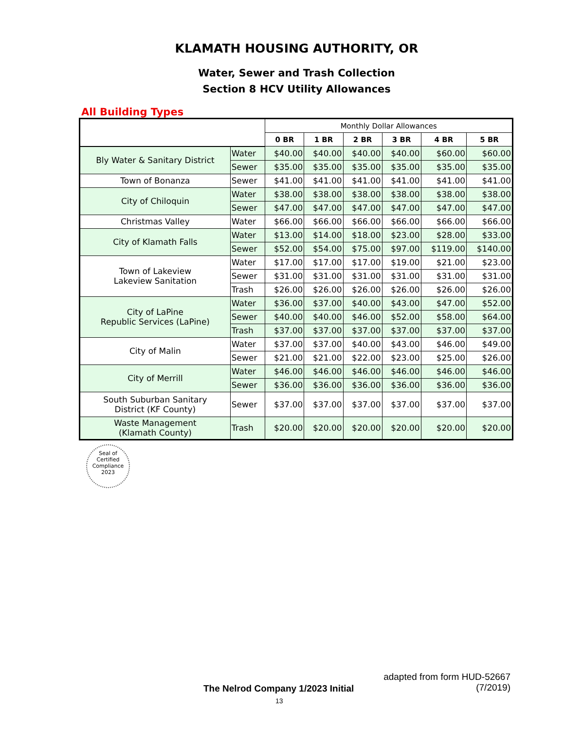KLAMATH HOUSING AUTHORITY, OR
Water, Sewer and Trash Collection
Section 8 HCV Utility Allowances
All Building Types
| | | Monthly Dollar Allowances | | | | | |
| --- | --- | --- | --- | --- | --- | --- | --- |
| | | 0 BR | 1 BR | 2 BR | 3 BR | 4 BR | 5 BR |
| Bly Water & Sanitary District | Water | $40.00 | $40.00 | $40.00 | $40.00 | $60.00 | $60.00 |
| | Sewer | $35.00 | $35.00 | $35.00 | $35.00 | $35.00 | $35.00 |
| Town of Bonanza | Sewer | $41.00 | $41.00 | $41.00 | $41.00 | $41.00 | $41.00 |
| City of Chiloquin | Water | $38.00 | $38.00 | $38.00 | $38.00 | $38.00 | $38.00 |
| | Sewer | $47.00 | $47.00 | $47.00 | $47.00 | $47.00 | $47.00 |
| Christmas Valley | Water | $66.00 | $66.00 | $66.00 | $66.00 | $66.00 | $66.00 |
| City of Klamath Falls | Water | $13.00 | $14.00 | $18.00 | $23.00 | $28.00 | $33.00 |
| | Sewer | $52.00 | $54.00 | $75.00 | $97.00 | $119.00 | $140.00 |
| Town of Lakeview Lakeview Sanitation | Water | $17.00 | $17.00 | $17.00 | $19.00 | $21.00 | $23.00 |
| | Sewer | $31.00 | $31.00 | $31.00 | $31.00 | $31.00 | $31.00 |
| | Trash | $26.00 | $26.00 | $26.00 | $26.00 | $26.00 | $26.00 |
| City of LaPine Republic Services (LaPine) | Water | $36.00 | $37.00 | $40.00 | $43.00 | $47.00 | $52.00 |
| | Sewer | $40.00 | $40.00 | $46.00 | $52.00 | $58.00 | $64.00 |
| | Trash | $37.00 | $37.00 | $37.00 | $37.00 | $37.00 | $37.00 |
| City of Malin | Water | $37.00 | $37.00 | $40.00 | $43.00 | $46.00 | $49.00 |
| | Sewer | $21.00 | $21.00 | $22.00 | $23.00 | $25.00 | $26.00 |
| City of Merrill | Water | $46.00 | $46.00 | $46.00 | $46.00 | $46.00 | $46.00 |
| | Sewer | $36.00 | $36.00 | $36.00 | $36.00 | $36.00 | $36.00 |
| South Suburban Sanitary District (KF County) | Sewer | $37.00 | $37.00 | $37.00 | $37.00 | $37.00 | $37.00 |
| Waste Management (Klamath County) | Trash | $20.00 | $20.00 | $20.00 | $20.00 | $20.00 | $20.00 |
Seal of
Certified
Compliance
2023
adapted from form HUD-52667
(7/2019)
The Nelrod Company 1/2023 Initial
13